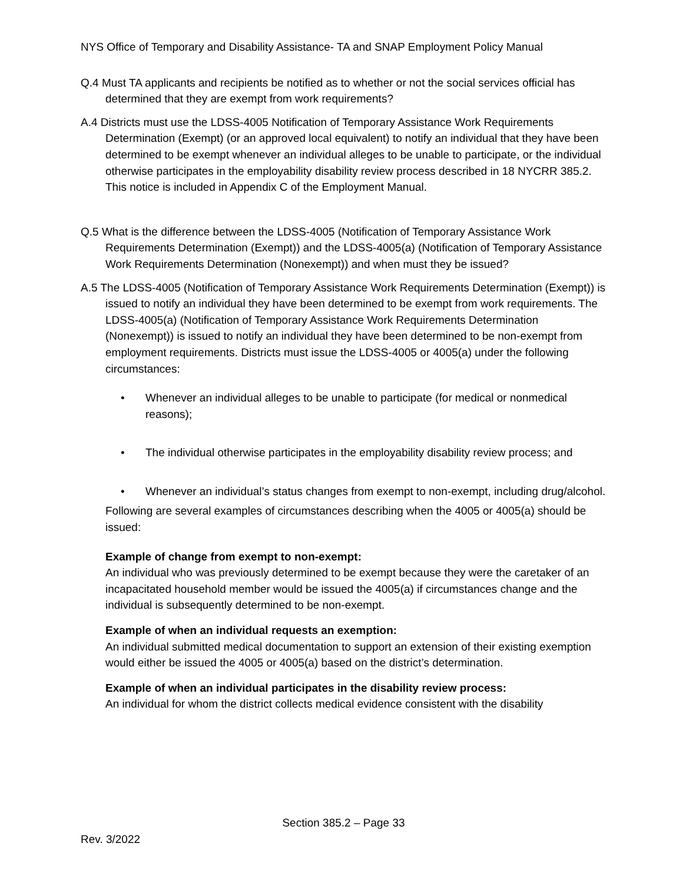NYS Office of Temporary and Disability Assistance- TA and SNAP Employment Policy Manual
Q.4 Must TA applicants and recipients be notified as to whether or not the social services official has determined that they are exempt from work requirements?
A.4 Districts must use the LDSS-4005 Notification of Temporary Assistance Work Requirements Determination (Exempt) (or an approved local equivalent) to notify an individual that they have been determined to be exempt whenever an individual alleges to be unable to participate, or the individual otherwise participates in the employability disability review process described in 18 NYCRR 385.2. This notice is included in Appendix C of the Employment Manual.
Q.5 What is the difference between the LDSS-4005 (Notification of Temporary Assistance Work Requirements Determination (Exempt)) and the LDSS-4005(a) (Notification of Temporary Assistance Work Requirements Determination (Nonexempt)) and when must they be issued?
A.5 The LDSS-4005 (Notification of Temporary Assistance Work Requirements Determination (Exempt)) is issued to notify an individual they have been determined to be exempt from work requirements. The LDSS-4005(a) (Notification of Temporary Assistance Work Requirements Determination (Nonexempt)) is issued to notify an individual they have been determined to be non-exempt from employment requirements. Districts must issue the LDSS-4005 or 4005(a) under the following circumstances:
• Whenever an individual alleges to be unable to participate (for medical or nonmedical reasons);
• The individual otherwise participates in the employability disability review process; and
• Whenever an individual’s status changes from exempt to non-exempt, including drug/alcohol.
Following are several examples of circumstances describing when the 4005 or 4005(a) should be issued:
Example of change from exempt to non-exempt:
An individual who was previously determined to be exempt because they were the caretaker of an incapacitated household member would be issued the 4005(a) if circumstances change and the individual is subsequently determined to be non-exempt.
Example of when an individual requests an exemption:
An individual submitted medical documentation to support an extension of their existing exemption would either be issued the 4005 or 4005(a) based on the district’s determination.
Example of when an individual participates in the disability review process:
An individual for whom the district collects medical evidence consistent with the disability
Section 385.2 – Page 33
Rev. 3/2022